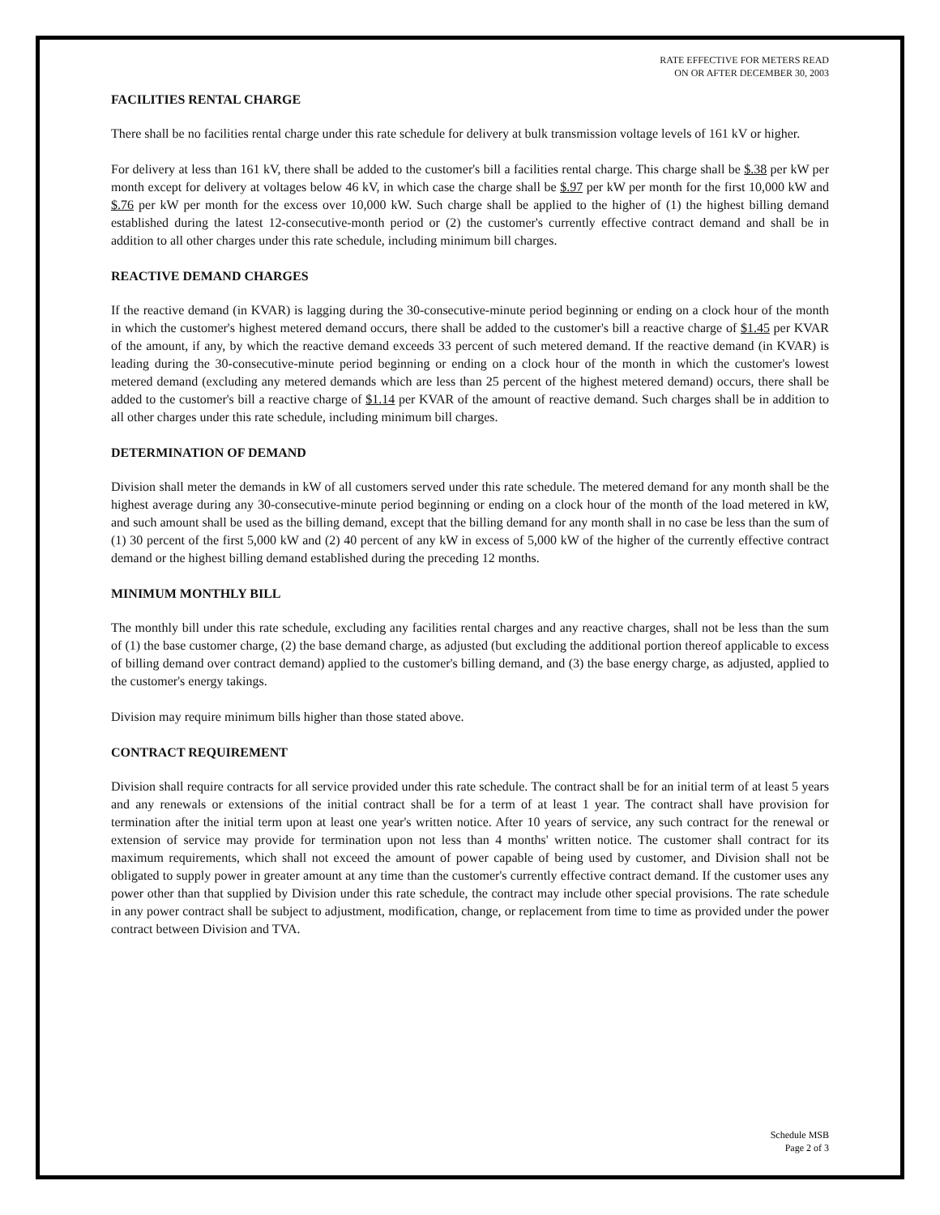RATE EFFECTIVE FOR METERS READ
ON OR AFTER DECEMBER 30, 2003
FACILITIES RENTAL CHARGE
There shall be no facilities rental charge under this rate schedule for delivery at bulk transmission voltage levels of 161 kV or higher.
For delivery at less than 161 kV, there shall be added to the customer's bill a facilities rental charge. This charge shall be $.38 per kW per month except for delivery at voltages below 46 kV, in which case the charge shall be $.97 per kW per month for the first 10,000 kW and $.76 per kW per month for the excess over 10,000 kW. Such charge shall be applied to the higher of (1) the highest billing demand established during the latest 12-consecutive-month period or (2) the customer's currently effective contract demand and shall be in addition to all other charges under this rate schedule, including minimum bill charges.
REACTIVE DEMAND CHARGES
If the reactive demand (in KVAR) is lagging during the 30-consecutive-minute period beginning or ending on a clock hour of the month in which the customer's highest metered demand occurs, there shall be added to the customer's bill a reactive charge of $1.45 per KVAR of the amount, if any, by which the reactive demand exceeds 33 percent of such metered demand. If the reactive demand (in KVAR) is leading during the 30-consecutive-minute period beginning or ending on a clock hour of the month in which the customer's lowest metered demand (excluding any metered demands which are less than 25 percent of the highest metered demand) occurs, there shall be added to the customer's bill a reactive charge of $1.14 per KVAR of the amount of reactive demand. Such charges shall be in addition to all other charges under this rate schedule, including minimum bill charges.
DETERMINATION OF DEMAND
Division shall meter the demands in kW of all customers served under this rate schedule. The metered demand for any month shall be the highest average during any 30-consecutive-minute period beginning or ending on a clock hour of the month of the load metered in kW, and such amount shall be used as the billing demand, except that the billing demand for any month shall in no case be less than the sum of (1) 30 percent of the first 5,000 kW and (2) 40 percent of any kW in excess of 5,000 kW of the higher of the currently effective contract demand or the highest billing demand established during the preceding 12 months.
MINIMUM MONTHLY BILL
The monthly bill under this rate schedule, excluding any facilities rental charges and any reactive charges, shall not be less than the sum of (1) the base customer charge, (2) the base demand charge, as adjusted (but excluding the additional portion thereof applicable to excess of billing demand over contract demand) applied to the customer's billing demand, and (3) the base energy charge, as adjusted, applied to the customer's energy takings.
Division may require minimum bills higher than those stated above.
CONTRACT REQUIREMENT
Division shall require contracts for all service provided under this rate schedule. The contract shall be for an initial term of at least 5 years and any renewals or extensions of the initial contract shall be for a term of at least 1 year. The contract shall have provision for termination after the initial term upon at least one year's written notice. After 10 years of service, any such contract for the renewal or extension of service may provide for termination upon not less than 4 months' written notice. The customer shall contract for its maximum requirements, which shall not exceed the amount of power capable of being used by customer, and Division shall not be obligated to supply power in greater amount at any time than the customer's currently effective contract demand. If the customer uses any power other than that supplied by Division under this rate schedule, the contract may include other special provisions. The rate schedule in any power contract shall be subject to adjustment, modification, change, or replacement from time to time as provided under the power contract between Division and TVA.
Schedule MSB
Page 2 of 3